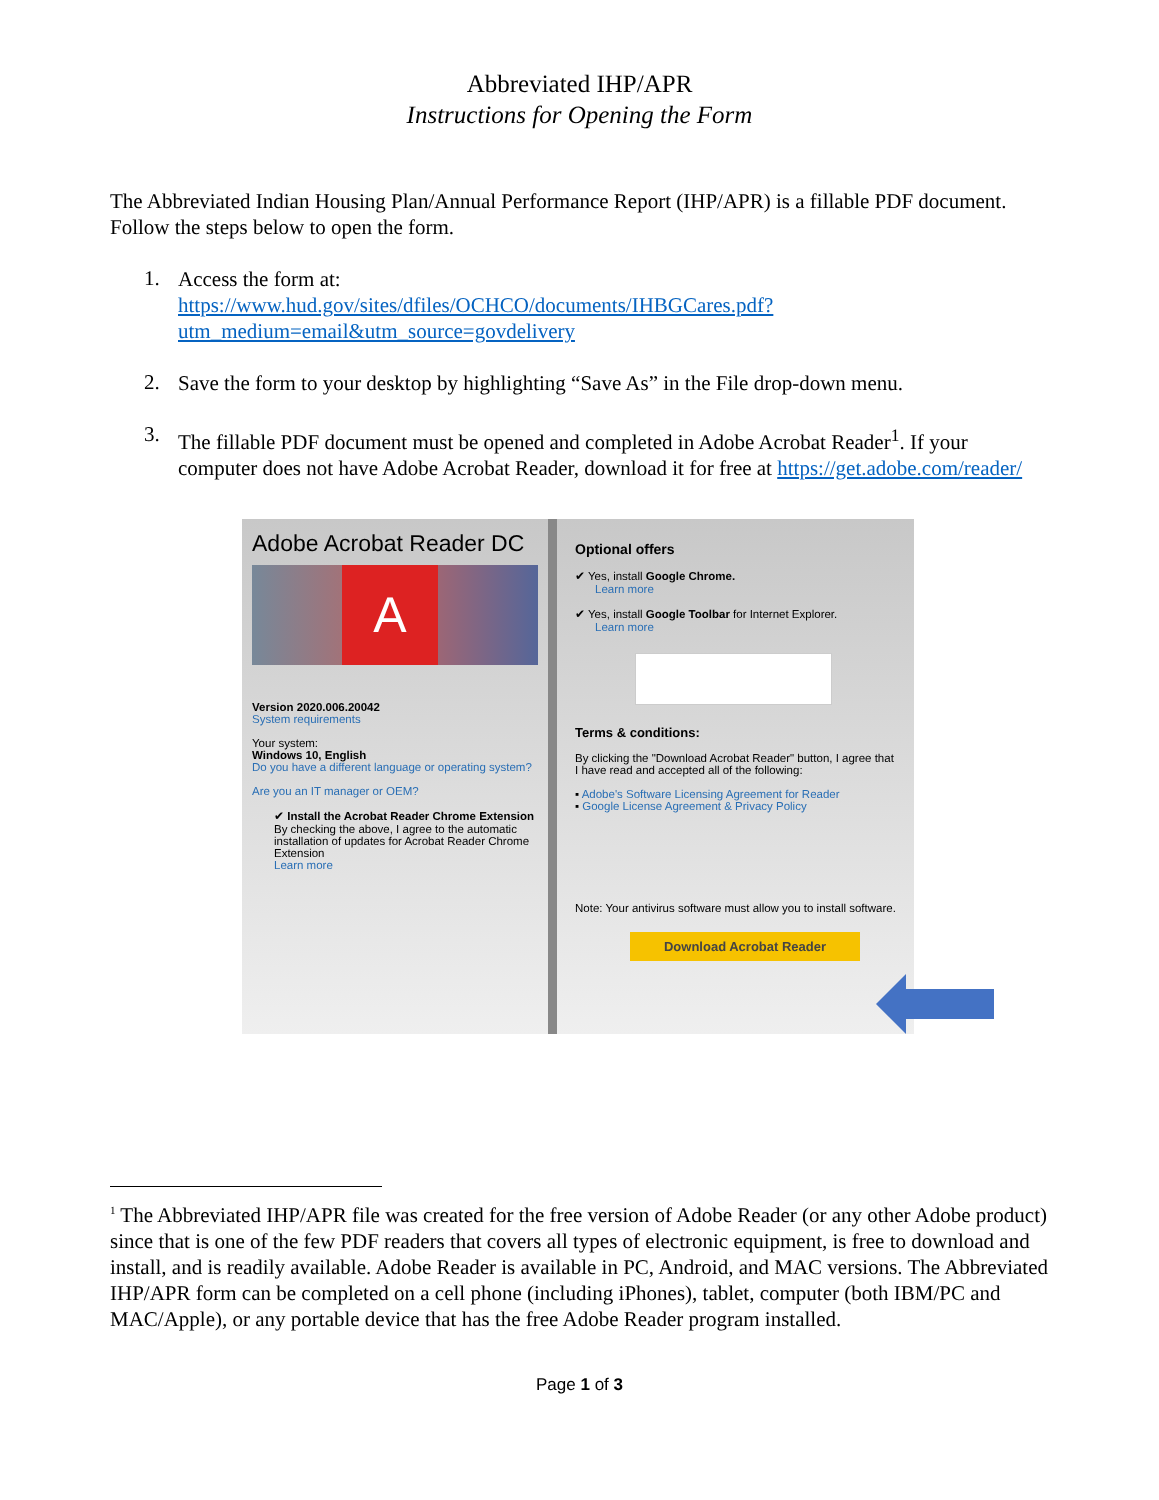Abbreviated IHP/APR
Instructions for Opening the Form
The Abbreviated Indian Housing Plan/Annual Performance Report (IHP/APR) is a fillable PDF document. Follow the steps below to open the form.
1.
Access the form at:
https://www.hud.gov/sites/dfiles/OCHCO/documents/IHBGCares.pdf?utm_medium=email&utm_source=govdelivery
2.
Save the form to your desktop by highlighting “Save As” in the File drop-down menu.
3.
The fillable PDF document must be opened and completed in Adobe Acrobat Reader<sup>1</sup>. If your computer does not have Adobe Acrobat Reader, download it for free at https://get.adobe.com/reader/
Adobe Acrobat Reader DC
A
Version 2020.006.20042
System requirements
Your system:
Windows 10, English
Do you have a different language or operating system?
Are you an IT manager or OEM?
✔ Install the Acrobat Reader Chrome Extension
By checking the above, I agree to the automatic installation of updates for Acrobat Reader Chrome Extension
Learn more
Optional offers
✔ Yes, install Google Chrome.
Learn more
✔ Yes, install Google Toolbar for Internet Explorer.
Learn more
Terms & conditions:
By clicking the "Download Acrobat Reader" button, I agree that I have read and accepted all of the following:
▪ Adobe's Software Licensing Agreement for Reader
▪ Google License Agreement & Privacy Policy
Note: Your antivirus software must allow you to install software.
Download Acrobat Reader
<sup>1</sup> The Abbreviated IHP/APR file was created for the free version of Adobe Reader (or any other Adobe product) since that is one of the few PDF readers that covers all types of electronic equipment, is free to download and install, and is readily available. Adobe Reader is available in PC, Android, and MAC versions. The Abbreviated IHP/APR form can be completed on a cell phone (including iPhones), tablet, computer (both IBM/PC and MAC/Apple), or any portable device that has the free Adobe Reader program installed.
Page 1 of 3